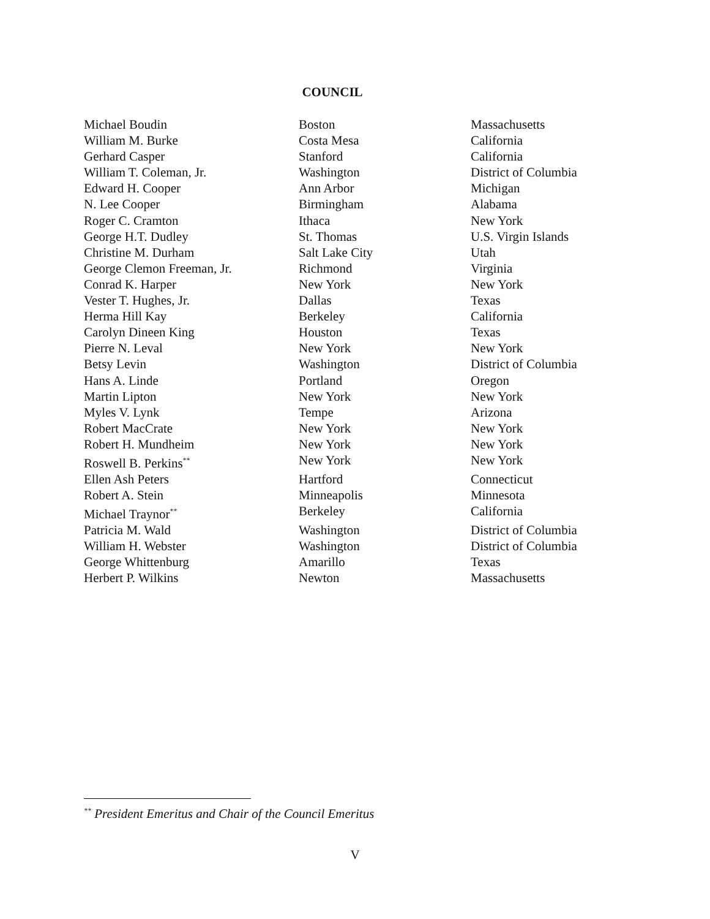COUNCIL
| Michael Boudin | Boston | Massachusetts |
| William M. Burke | Costa Mesa | California |
| Gerhard Casper | Stanford | California |
| William T. Coleman, Jr. | Washington | District of Columbia |
| Edward H. Cooper | Ann Arbor | Michigan |
| N. Lee Cooper | Birmingham | Alabama |
| Roger C. Cramton | Ithaca | New York |
| George H.T. Dudley | St. Thomas | U.S. Virgin Islands |
| Christine M. Durham | Salt Lake City | Utah |
| George Clemon Freeman, Jr. | Richmond | Virginia |
| Conrad K. Harper | New York | New York |
| Vester T. Hughes, Jr. | Dallas | Texas |
| Herma Hill Kay | Berkeley | California |
| Carolyn Dineen King | Houston | Texas |
| Pierre N. Leval | New York | New York |
| Betsy Levin | Washington | District of Columbia |
| Hans A. Linde | Portland | Oregon |
| Martin Lipton | New York | New York |
| Myles V. Lynk | Tempe | Arizona |
| Robert MacCrate | New York | New York |
| Robert H. Mundheim | New York | New York |
| Roswell B. Perkins<sup>**</sup> | New York | New York |
| Ellen Ash Peters | Hartford | Connecticut |
| Robert A. Stein | Minneapolis | Minnesota |
| Michael Traynor<sup>**</sup> | Berkeley | California |
| Patricia M. Wald | Washington | District of Columbia |
| William H. Webster | Washington | District of Columbia |
| George Whittenburg | Amarillo | Texas |
| Herbert P. Wilkins | Newton | Massachusetts |
<sup>**</sup> President Emeritus and Chair of the Council Emeritus
V